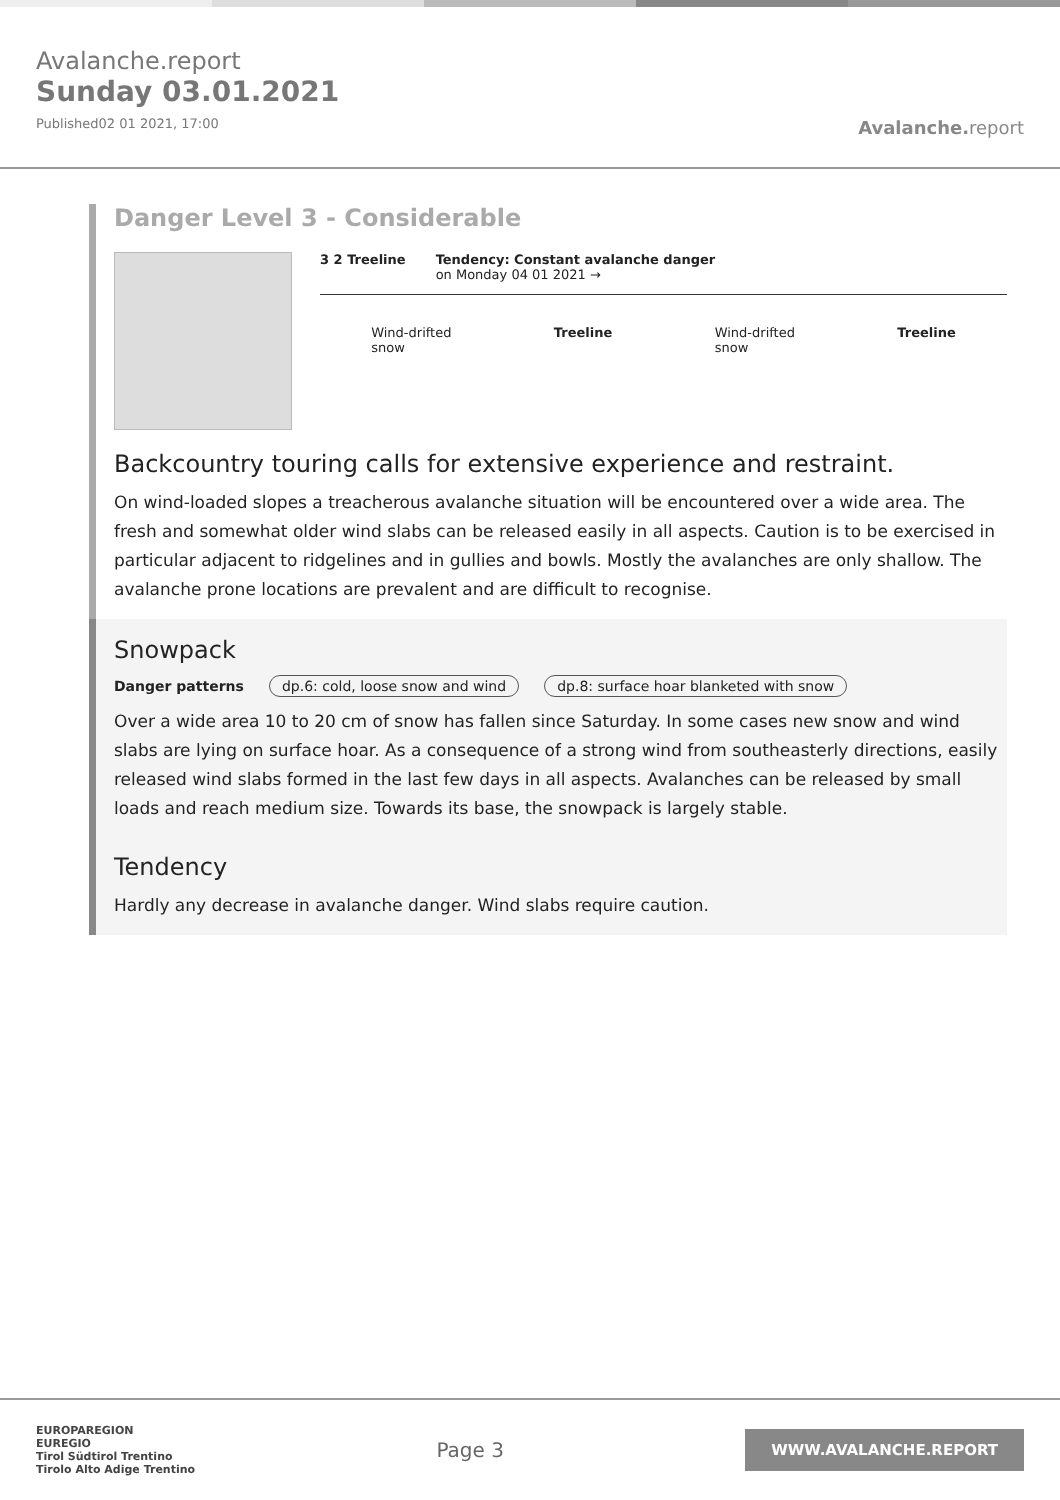Avalanche.report
Sunday 03.01.2021
Published02 01 2021, 17:00
Avalanche. report
Danger Level 3 - Considerable
3 2 Treeline Tendency: Constant avalanche danger
on Monday 04 01 2021 →
Wind-drifted
snow
Treeline Wind-drifted
snow
Treeline
Backcountry touring calls for extensive experience and restraint.
On wind-loaded slopes a treacherous avalanche situation will be encountered over a wide area. The fresh and somewhat older wind slabs can be released easily in all aspects. Caution is to be exercised in particular adjacent to ridgelines and in gullies and bowls. Mostly the avalanches are only shallow. The avalanche prone locations are prevalent and are difficult to recognise.
Snowpack
Danger patterns dp.6: cold, loose snow and wind dp.8: surface hoar blanketed with snow
Over a wide area 10 to 20 cm of snow has fallen since Saturday. In some cases new snow and wind slabs are lying on surface hoar. As a consequence of a strong wind from southeasterly directions, easily released wind slabs formed in the last few days in all aspects. Avalanches can be released by small loads and reach medium size. Towards its base, the snowpack is largely stable.
Tendency
Hardly any decrease in avalanche danger. Wind slabs require caution.
EUROPAREGION
EUREGIO
Tirol Südtirol Trentino
Tirolo Alto Adige Trentino
Page 3
WWW.AVALANCHE.REPORT